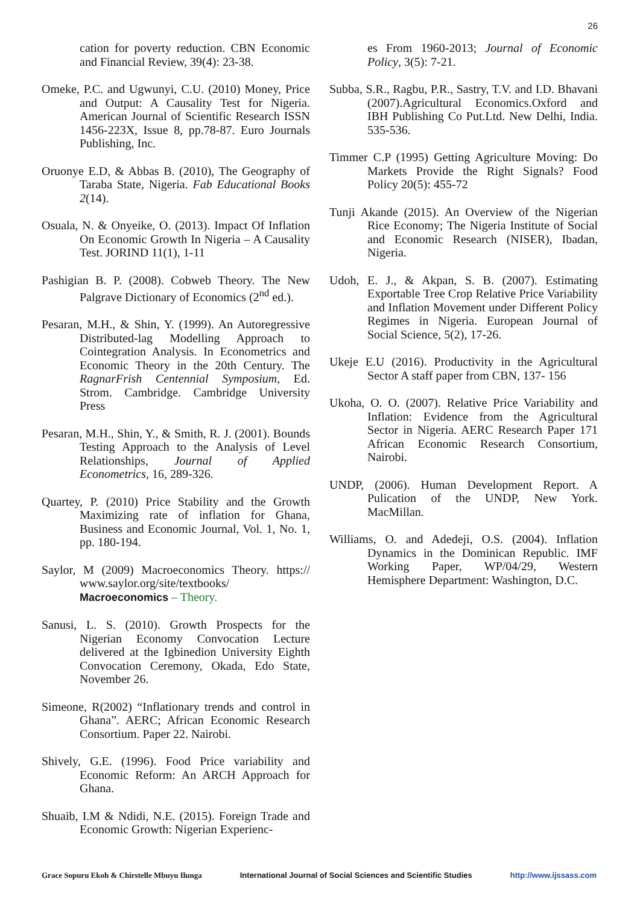26
cation for poverty reduction. CBN Economic and Financial Review, 39(4): 23-38.
Omeke, P.C. and Ugwunyi, C.U. (2010) Money, Price and Output: A Causality Test for Nigeria. American Journal of Scientific Research ISSN 1456-223X, Issue 8, pp.78-87. Euro Journals Publishing, Inc.
Oruonye E.D, & Abbas B. (2010), The Geography of Taraba State, Nigeria. Fab Educational Books 2(14).
Osuala, N. & Onyeike, O. (2013). Impact Of Inflation On Economic Growth In Nigeria – A Causality Test. JORIND 11(1), 1-11
Pashigian B. P. (2008). Cobweb Theory. The New Palgrave Dictionary of Economics (2<sup>nd</sup> ed.).
Pesaran, M.H., & Shin, Y. (1999). An Autoregressive Distributed-lag Modelling Approach to Cointegration Analysis. In Econometrics and Economic Theory in the 20th Century. The RagnarFrish Centennial Symposium, Ed. Strom. Cambridge. Cambridge University Press
Pesaran, M.H., Shin, Y., & Smith, R. J. (2001). Bounds Testing Approach to the Analysis of Level Relationships, Journal of Applied Econometrics, 16, 289-326.
Quartey, P. (2010) Price Stability and the Growth Maximizing rate of inflation for Ghana, Business and Economic Journal, Vol. 1, No. 1, pp. 180-194.
Saylor, M (2009) Macroeconomics Theory. https:// www.saylor.org/site/textbooks/ Macroeconomics – Theory.
Sanusi, L. S. (2010). Growth Prospects for the Nigerian Economy Convocation Lecture delivered at the Igbinedion University Eighth Convocation Ceremony, Okada, Edo State, November 26.
Simeone, R(2002) “Inflationary trends and control in Ghana”. AERC; African Economic Research Consortium. Paper 22. Nairobi.
Shively, G.E. (1996). Food Price variability and Economic Reform: An ARCH Approach for Ghana.
Shuaib, I.M & Ndidi, N.E. (2015). Foreign Trade and Economic Growth: Nigerian Experienc-
es From 1960-2013; Journal of Economic Policy, 3(5): 7-21.
Subba, S.R., Ragbu, P.R., Sastry, T.V. and I.D. Bhavani (2007).Agricultural Economics.Oxford and IBH Publishing Co Put.Ltd. New Delhi, India. 535-536.
Timmer C.P (1995) Getting Agriculture Moving: Do Markets Provide the Right Signals? Food Policy 20(5): 455-72
Tunji Akande (2015). An Overview of the Nigerian Rice Economy; The Nigeria Institute of Social and Economic Research (NISER), Ibadan, Nigeria.
Udoh, E. J., & Akpan, S. B. (2007). Estimating Exportable Tree Crop Relative Price Variability and Inflation Movement under Different Policy Regimes in Nigeria. European Journal of Social Science, 5(2), 17-26.
Ukeje E.U (2016). Productivity in the Agricultural Sector A staff paper from CBN, 137- 156
Ukoha, O. O. (2007). Relative Price Variability and Inflation: Evidence from the Agricultural Sector in Nigeria. AERC Research Paper 171 African Economic Research Consortium, Nairobi.
UNDP, (2006). Human Development Report. A Pulication of the UNDP, New York. MacMillan.
Williams, O. and Adedeji, O.S. (2004). Inflation Dynamics in the Dominican Republic. IMF Working Paper, WP/04/29, Western Hemisphere Department: Washington, D.C.
Grace Sopuru Ekoh & Chirstelle Mbuyu Ilunga International Journal of Social Sciences and Scientific Studies http://www.ijssass.com